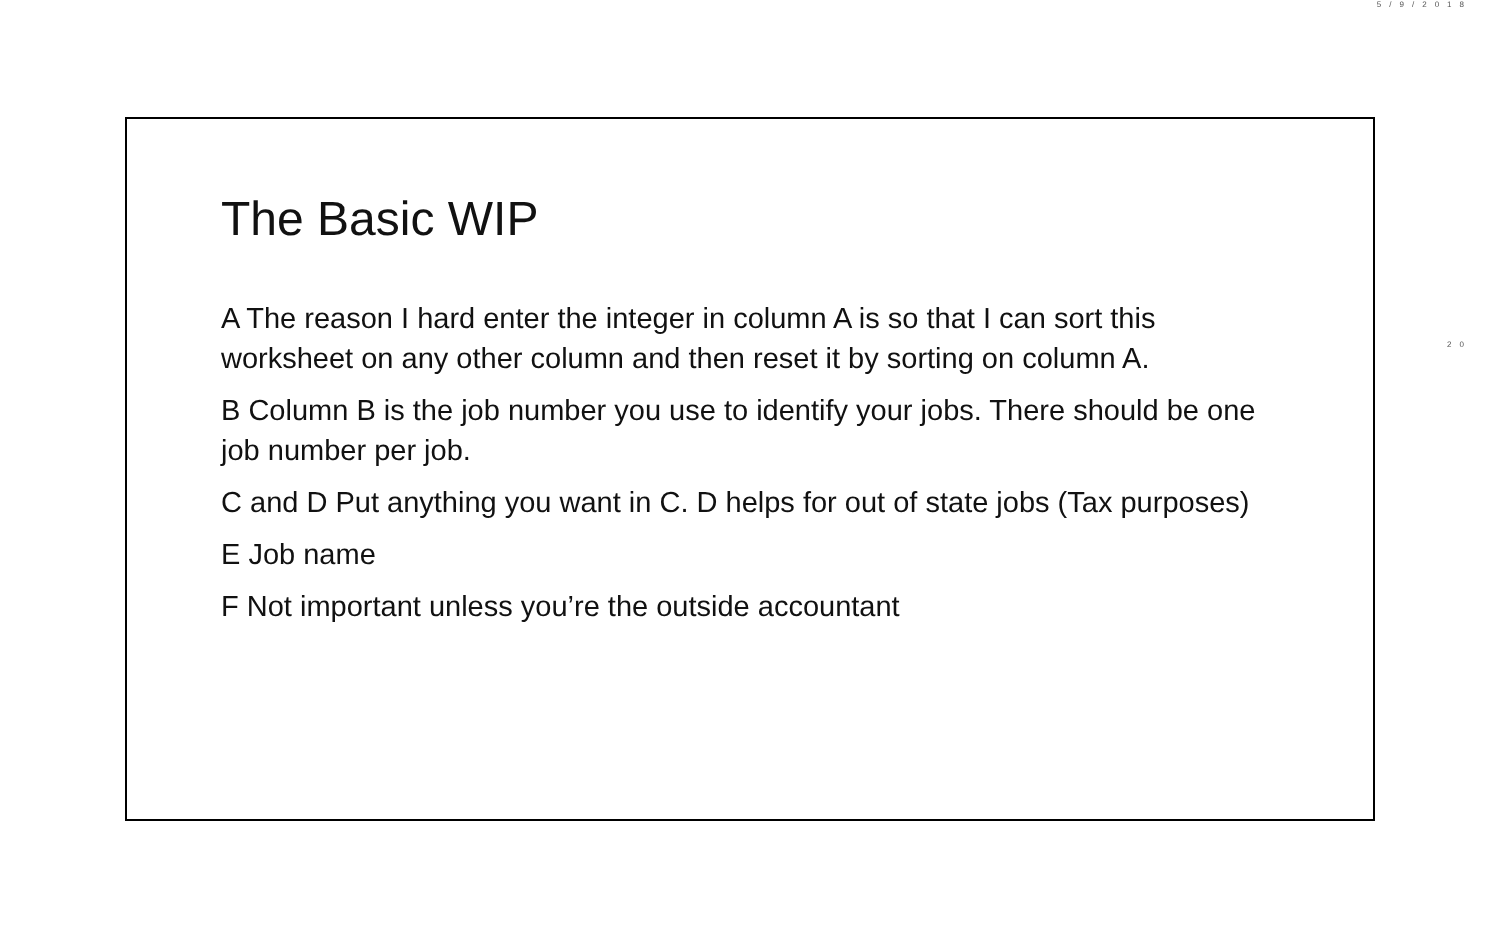5/9/2018
The Basic WIP
A The reason I hard enter the integer in column A is so that I can sort this worksheet on any other column and then reset it by sorting on column A.
B Column B is the job number you use to identify your jobs. There should be one job number per job.
C and D Put anything you want in C. D helps for out of state jobs (Tax purposes)
E Job name
F Not important unless you’re the outside accountant
20